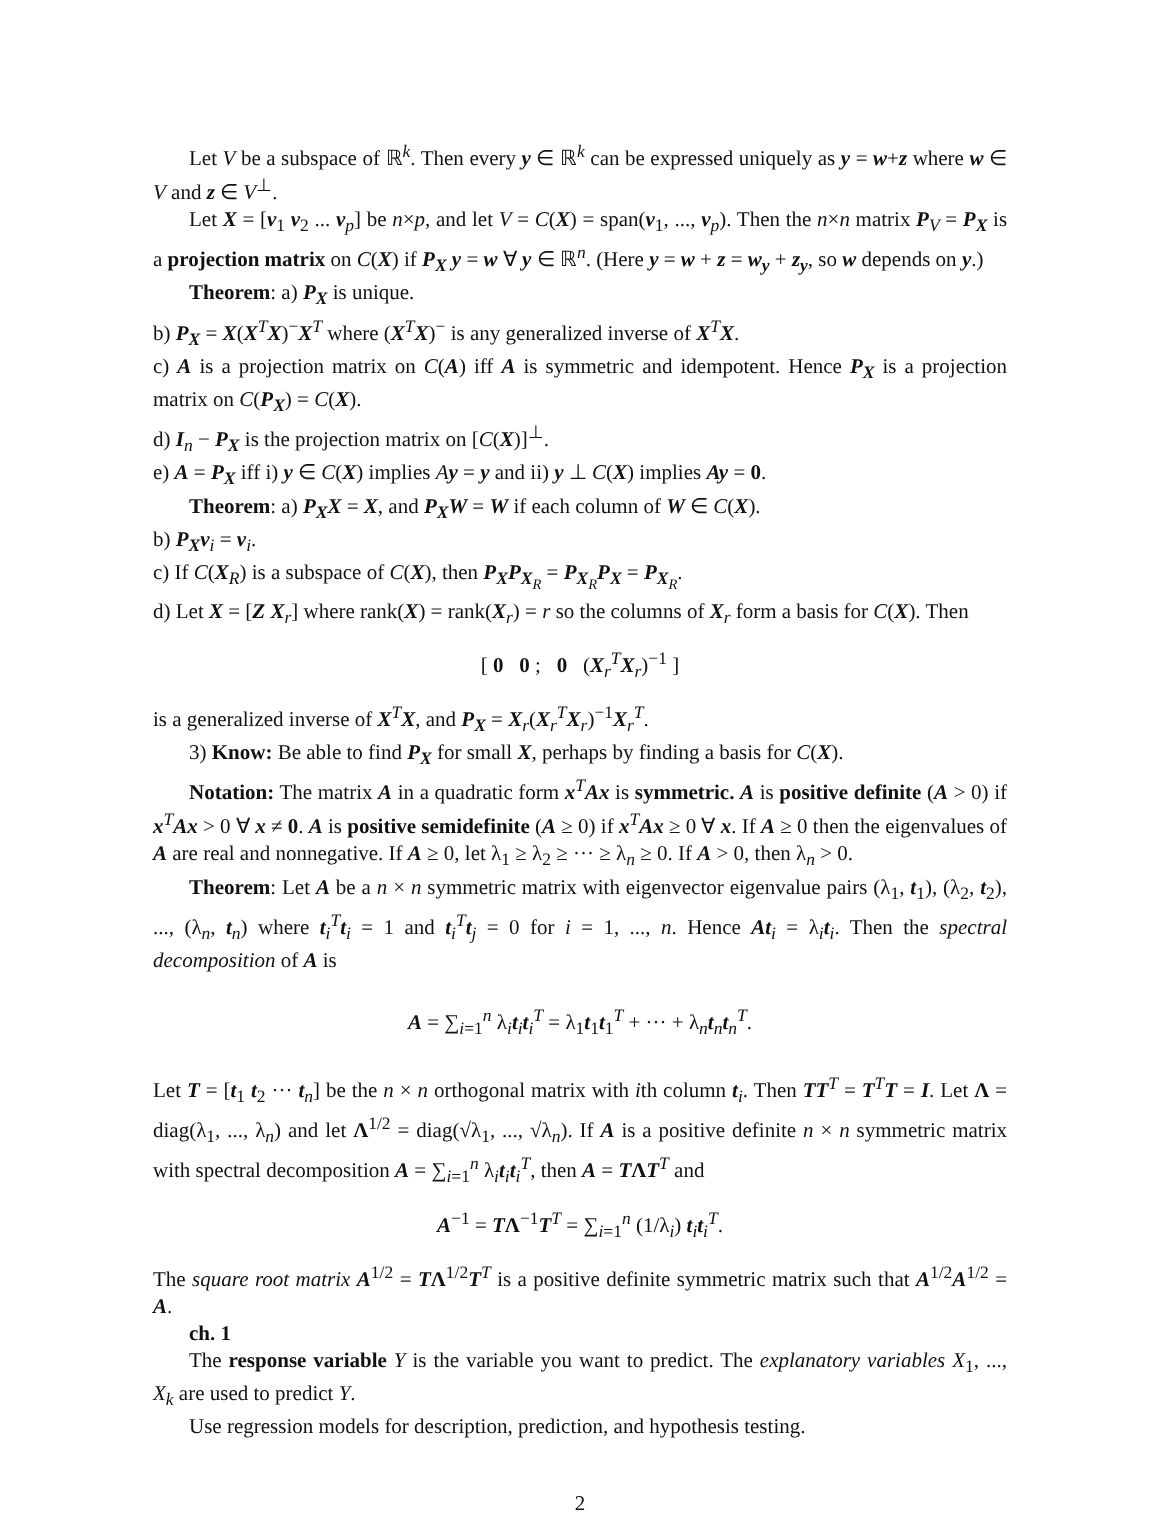Let V be a subspace of ℝ<sup>k</sup>. Then every y ∈ ℝ<sup>k</sup> can be expressed uniquely as y = w+z where w ∈ V and z ∈ V<sup>⊥</sup>.
Let X = [v<sub>1</sub> v<sub>2</sub> ... v<sub>p</sub>] be n×p, and let V = C(X) = span(v<sub>1</sub>, ..., v<sub>p</sub>). Then the n×n matrix P<sub>V</sub> = P<sub>X</sub> is a projection matrix on C(X) if P<sub>X</sub> y = w ∀ y ∈ ℝ<sup>n</sup>. (Here y = w + z = w<sub>y</sub> + z<sub>y</sub>, so w depends on y.)
Theorem: a) P<sub>X</sub> is unique.
b) P<sub>X</sub> = X(X<sup>T</sup>X)<sup>−</sup>X<sup>T</sup> where (X<sup>T</sup>X)<sup>−</sup> is any generalized inverse of X<sup>T</sup>X.
c) A is a projection matrix on C(A) iff A is symmetric and idempotent. Hence P<sub>X</sub> is a projection matrix on C(P<sub>X</sub>) = C(X).
d) I<sub>n</sub> − P<sub>X</sub> is the projection matrix on [C(X)]<sup>⊥</sup>.
e) A = P<sub>X</sub> iff i) y ∈ C(X) implies Ay = y and ii) y ⊥ C(X) implies Ay = 0.
Theorem: a) P<sub>X</sub>X = X, and P<sub>X</sub>W = W if each column of W ∈ C(X).
b) P<sub>X</sub>v<sub>i</sub> = v<sub>i</sub>.
c) If C(X<sub>R</sub>) is a subspace of C(X), then P<sub>X</sub>P<sub>X<sub>R</sub></sub> = P<sub>X<sub>R</sub></sub>P<sub>X</sub> = P<sub>X<sub>R</sub></sub>.
d) Let X = [Z X<sub>r</sub>] where rank(X) = rank(X<sub>r</sub>) = r so the columns of X<sub>r</sub> form a basis for C(X). Then
[ 0 0 ; 0 (X<sub>r</sub><sup>T</sup>X<sub>r</sub>)<sup>−1</sup> ]
is a generalized inverse of X<sup>T</sup>X, and P<sub>X</sub> = X<sub>r</sub>(X<sub>r</sub><sup>T</sup>X<sub>r</sub>)<sup>−1</sup>X<sub>r</sub><sup>T</sup>.
3) Know: Be able to find P<sub>X</sub> for small X, perhaps by finding a basis for C(X).
Notation: The matrix A in a quadratic form x<sup>T</sup>Ax is symmetric. A is positive definite (A > 0) if x<sup>T</sup>Ax > 0 ∀ x ≠ 0. A is positive semidefinite (A ≥ 0) if x<sup>T</sup>Ax ≥ 0 ∀ x. If A ≥ 0 then the eigenvalues of A are real and nonnegative. If A ≥ 0, let λ<sub>1</sub> ≥ λ<sub>2</sub> ≥ ··· ≥ λ<sub>n</sub> ≥ 0. If A > 0, then λ<sub>n</sub> > 0.
Theorem: Let A be a n × n symmetric matrix with eigenvector eigenvalue pairs (λ<sub>1</sub>, t<sub>1</sub>), (λ<sub>2</sub>, t<sub>2</sub>), ..., (λ<sub>n</sub>, t<sub>n</sub>) where t<sub>i</sub><sup>T</sup>t<sub>i</sub> = 1 and t<sub>i</sub><sup>T</sup>t<sub>j</sub> = 0 for i = 1, ..., n. Hence At<sub>i</sub> = λ<sub>i</sub>t<sub>i</sub>. Then the spectral decomposition of A is
A = ∑<sub>i=1</sub><sup>n</sup> λ<sub>i</sub>t<sub>i</sub>t<sub>i</sub><sup>T</sup> = λ<sub>1</sub>t<sub>1</sub>t<sub>1</sub><sup>T</sup> + ··· + λ<sub>n</sub>t<sub>n</sub>t<sub>n</sub><sup>T</sup>.
Let T = [t<sub>1</sub> t<sub>2</sub> ··· t<sub>n</sub>] be the n × n orthogonal matrix with ith column t<sub>i</sub>. Then TT<sup>T</sup> = T<sup>T</sup>T = I. Let Λ = diag(λ<sub>1</sub>, ..., λ<sub>n</sub>) and let Λ<sup>1/2</sup> = diag(√λ<sub>1</sub>, ..., √λ<sub>n</sub>). If A is a positive definite n × n symmetric matrix with spectral decomposition A = ∑<sub>i=1</sub><sup>n</sup> λ<sub>i</sub>t<sub>i</sub>t<sub>i</sub><sup>T</sup>, then A = TΛT<sup>T</sup> and
A<sup>−1</sup> = TΛ<sup>−1</sup>T<sup>T</sup> = ∑<sub>i=1</sub><sup>n</sup> (1/λ<sub>i</sub>) t<sub>i</sub>t<sub>i</sub><sup>T</sup>.
The square root matrix A<sup>1/2</sup> = TΛ<sup>1/2</sup>T<sup>T</sup> is a positive definite symmetric matrix such that A<sup>1/2</sup>A<sup>1/2</sup> = A.
ch. 1
The response variable Y is the variable you want to predict. The explanatory variables X<sub>1</sub>, ..., X<sub>k</sub> are used to predict Y.
Use regression models for description, prediction, and hypothesis testing.
2